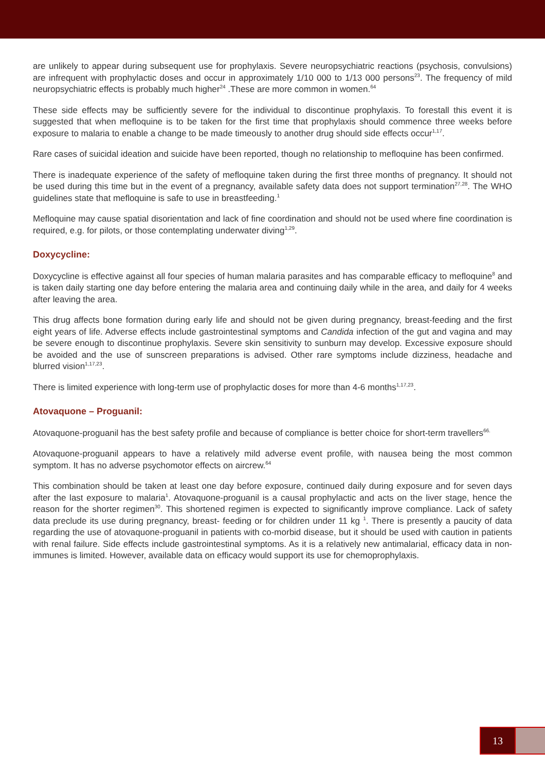are unlikely to appear during subsequent use for prophylaxis. Severe neuropsychiatric reactions (psychosis, convulsions) are infrequent with prophylactic doses and occur in approximately 1/10 000 to 1/13 000 persons<sup>23</sup>. The frequency of mild neuropsychiatric effects is probably much higher<sup>24</sup> .These are more common in women.<sup>64</sup>
These side effects may be sufficiently severe for the individual to discontinue prophylaxis. To forestall this event it is suggested that when mefloquine is to be taken for the first time that prophylaxis should commence three weeks before exposure to malaria to enable a change to be made timeously to another drug should side effects occur<sup>1,17</sup>.
Rare cases of suicidal ideation and suicide have been reported, though no relationship to mefloquine has been confirmed.
There is inadequate experience of the safety of mefloquine taken during the first three months of pregnancy. It should not be used during this time but in the event of a pregnancy, available safety data does not support termination<sup>27,28</sup>. The WHO guidelines state that mefloquine is safe to use in breastfeeding.<sup>1</sup>
Mefloquine may cause spatial disorientation and lack of fine coordination and should not be used where fine coordination is required, e.g. for pilots, or those contemplating underwater diving<sup>1,29</sup>.
Doxycycline:
Doxycycline is effective against all four species of human malaria parasites and has comparable efficacy to mefloquine<sup>8</sup> and is taken daily starting one day before entering the malaria area and continuing daily while in the area, and daily for 4 weeks after leaving the area.
This drug affects bone formation during early life and should not be given during pregnancy, breast-feeding and the first eight years of life. Adverse effects include gastrointestinal symptoms and Candida infection of the gut and vagina and may be severe enough to discontinue prophylaxis. Severe skin sensitivity to sunburn may develop. Excessive exposure should be avoided and the use of sunscreen preparations is advised. Other rare symptoms include dizziness, headache and blurred vision<sup>1,17,23</sup>.
There is limited experience with long-term use of prophylactic doses for more than 4-6 months<sup>1,17,23</sup>.
Atovaquone – Proguanil:
Atovaquone-proguanil has the best safety profile and because of compliance is better choice for short-term travellers<sup>66.</sup>
Atovaquone-proguanil appears to have a relatively mild adverse event profile, with nausea being the most common symptom. It has no adverse psychomotor effects on aircrew.<sup>64</sup>
This combination should be taken at least one day before exposure, continued daily during exposure and for seven days after the last exposure to malaria<sup>1</sup>. Atovaquone-proguanil is a causal prophylactic and acts on the liver stage, hence the reason for the shorter regimen<sup>30</sup>. This shortened regimen is expected to significantly improve compliance. Lack of safety data preclude its use during pregnancy, breast- feeding or for children under 11 kg <sup>1</sup>. There is presently a paucity of data regarding the use of atovaquone-proguanil in patients with co-morbid disease, but it should be used with caution in patients with renal failure. Side effects include gastrointestinal symptoms. As it is a relatively new antimalarial, efficacy data in non-immunes is limited. However, available data on efficacy would support its use for chemoprophylaxis.
13